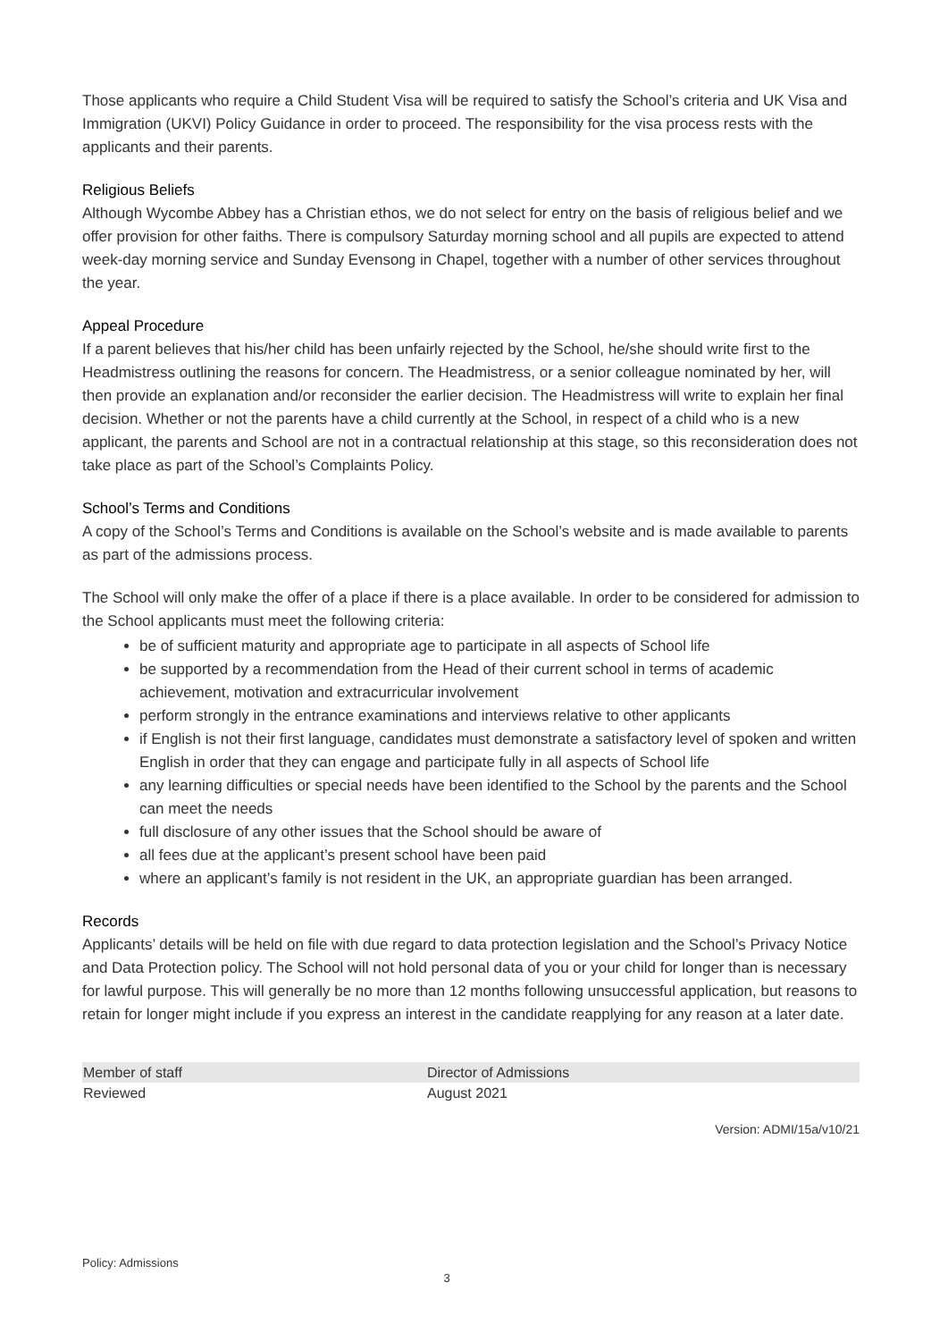Those applicants who require a Child Student Visa will be required to satisfy the School’s criteria and UK Visa and Immigration (UKVI) Policy Guidance in order to proceed. The responsibility for the visa process rests with the applicants and their parents.
Religious Beliefs
Although Wycombe Abbey has a Christian ethos, we do not select for entry on the basis of religious belief and we offer provision for other faiths. There is compulsory Saturday morning school and all pupils are expected to attend week-day morning service and Sunday Evensong in Chapel, together with a number of other services throughout the year.
Appeal Procedure
If a parent believes that his/her child has been unfairly rejected by the School, he/she should write first to the Headmistress outlining the reasons for concern. The Headmistress, or a senior colleague nominated by her, will then provide an explanation and/or reconsider the earlier decision. The Headmistress will write to explain her final decision. Whether or not the parents have a child currently at the School, in respect of a child who is a new applicant, the parents and School are not in a contractual relationship at this stage, so this reconsideration does not take place as part of the School’s Complaints Policy.
School’s Terms and Conditions
A copy of the School’s Terms and Conditions is available on the School’s website and is made available to parents as part of the admissions process.
The School will only make the offer of a place if there is a place available. In order to be considered for admission to the School applicants must meet the following criteria:
be of sufficient maturity and appropriate age to participate in all aspects of School life
be supported by a recommendation from the Head of their current school in terms of academic achievement, motivation and extracurricular involvement
perform strongly in the entrance examinations and interviews relative to other applicants
if English is not their first language, candidates must demonstrate a satisfactory level of spoken and written English in order that they can engage and participate fully in all aspects of School life
any learning difficulties or special needs have been identified to the School by the parents and the School can meet the needs
full disclosure of any other issues that the School should be aware of
all fees due at the applicant’s present school have been paid
where an applicant’s family is not resident in the UK, an appropriate guardian has been arranged.
Records
Applicants’ details will be held on file with due regard to data protection legislation and the School’s Privacy Notice and Data Protection policy. The School will not hold personal data of you or your child for longer than is necessary for lawful purpose. This will generally be no more than 12 months following unsuccessful application, but reasons to retain for longer might include if you express an interest in the candidate reapplying for any reason at a later date.
| Member of staff | Director of Admissions |
| Reviewed | August 2021 |
Version: ADMI/15a/v10/21
Policy: Admissions
3